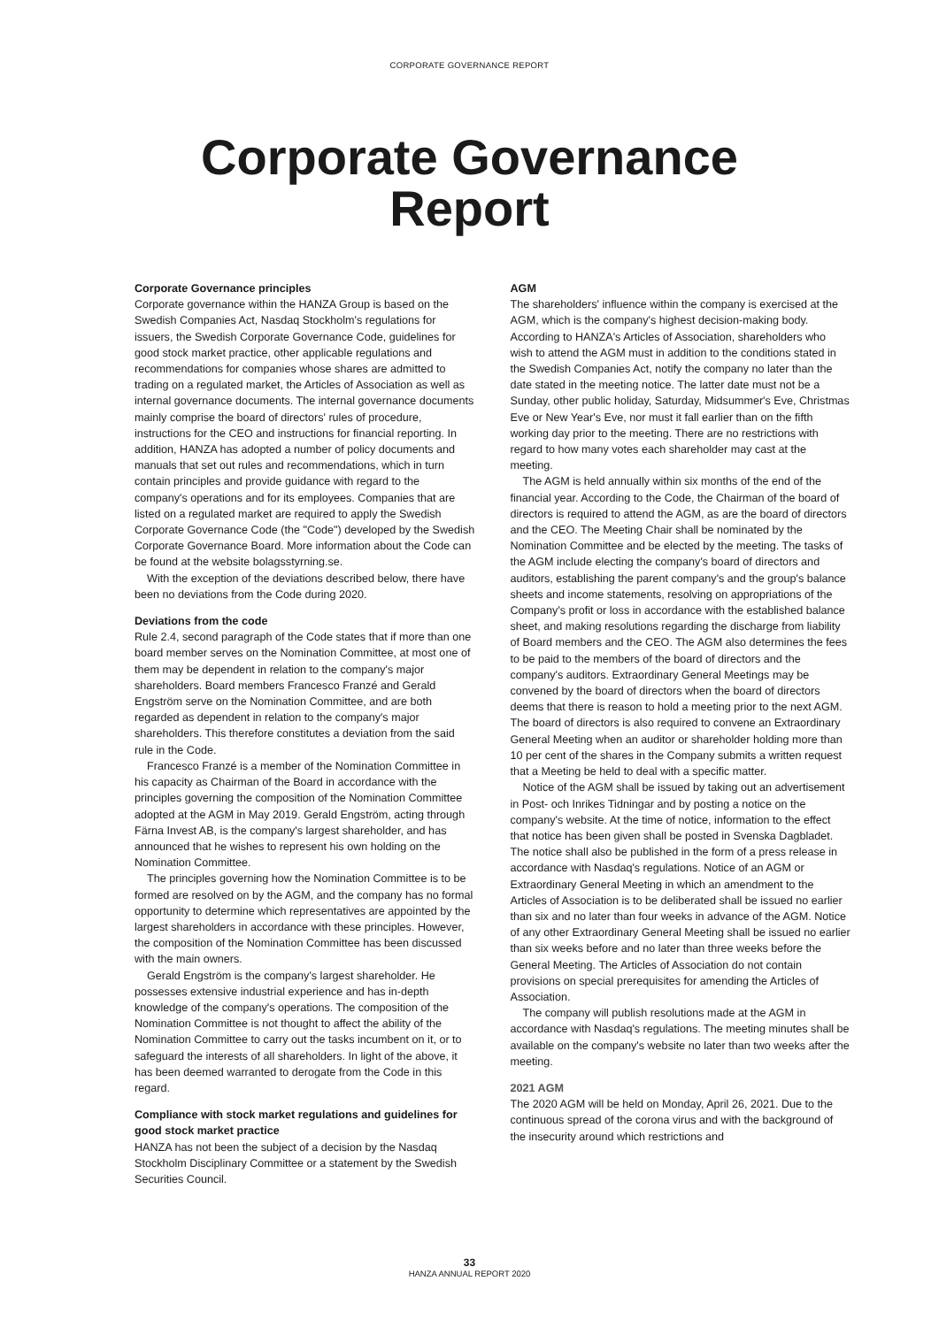CORPORATE GOVERNANCE REPORT
Corporate Governance
Report
Corporate Governance principles
Corporate governance within the HANZA Group is based on the Swedish Companies Act, Nasdaq Stockholm's regulations for issuers, the Swedish Corporate Governance Code, guidelines for good stock market practice, other applicable regulations and recommendations for companies whose shares are admitted to trading on a regulated market, the Articles of Association as well as internal governance documents. The internal governance documents mainly comprise the board of directors' rules of procedure, instructions for the CEO and instructions for financial reporting. In addition, HANZA has adopted a number of policy documents and manuals that set out rules and recommendations, which in turn contain principles and provide guidance with regard to the company's operations and for its employees. Companies that are listed on a regulated market are required to apply the Swedish Corporate Governance Code (the "Code") developed by the Swedish Corporate Governance Board. More information about the Code can be found at the website bolagsstyrning.se.
With the exception of the deviations described below, there have been no deviations from the Code during 2020.
Deviations from the code
Rule 2.4, second paragraph of the Code states that if more than one board member serves on the Nomination Committee, at most one of them may be dependent in relation to the company's major shareholders. Board members Francesco Franzé and Gerald Engström serve on the Nomination Committee, and are both regarded as dependent in relation to the company's major shareholders. This therefore constitutes a deviation from the said rule in the Code.
Francesco Franzé is a member of the Nomination Committee in his capacity as Chairman of the Board in accordance with the principles governing the composition of the Nomination Committee adopted at the AGM in May 2019. Gerald Engström, acting through Färna Invest AB, is the company's largest shareholder, and has announced that he wishes to represent his own holding on the Nomination Committee.
The principles governing how the Nomination Committee is to be formed are resolved on by the AGM, and the company has no formal opportunity to determine which representatives are appointed by the largest shareholders in accordance with these principles. However, the composition of the Nomination Committee has been discussed with the main owners.
Gerald Engström is the company's largest shareholder. He possesses extensive industrial experience and has in-depth knowledge of the company's operations. The composition of the Nomination Committee is not thought to affect the ability of the Nomination Committee to carry out the tasks incumbent on it, or to safeguard the interests of all shareholders. In light of the above, it has been deemed warranted to derogate from the Code in this regard.
Compliance with stock market regulations and guidelines for good stock market practice
HANZA has not been the subject of a decision by the Nasdaq Stockholm Disciplinary Committee or a statement by the Swedish Securities Council.
AGM
The shareholders' influence within the company is exercised at the AGM, which is the company's highest decision-making body. According to HANZA's Articles of Association, shareholders who wish to attend the AGM must in addition to the conditions stated in the Swedish Companies Act, notify the company no later than the date stated in the meeting notice. The latter date must not be a Sunday, other public holiday, Saturday, Midsummer's Eve, Christmas Eve or New Year's Eve, nor must it fall earlier than on the fifth working day prior to the meeting. There are no restrictions with regard to how many votes each shareholder may cast at the meeting.
The AGM is held annually within six months of the end of the financial year. According to the Code, the Chairman of the board of directors is required to attend the AGM, as are the board of directors and the CEO. The Meeting Chair shall be nominated by the Nomination Committee and be elected by the meeting. The tasks of the AGM include electing the company's board of directors and auditors, establishing the parent company's and the group's balance sheets and income statements, resolving on appropriations of the Company's profit or loss in accordance with the established balance sheet, and making resolutions regarding the discharge from liability of Board members and the CEO. The AGM also determines the fees to be paid to the members of the board of directors and the company's auditors. Extraordinary General Meetings may be convened by the board of directors when the board of directors deems that there is reason to hold a meeting prior to the next AGM. The board of directors is also required to convene an Extraordinary General Meeting when an auditor or shareholder holding more than 10 per cent of the shares in the Company submits a written request that a Meeting be held to deal with a specific matter.
Notice of the AGM shall be issued by taking out an advertisement in Post- och Inrikes Tidningar and by posting a notice on the company's website. At the time of notice, information to the effect that notice has been given shall be posted in Svenska Dagbladet. The notice shall also be published in the form of a press release in accordance with Nasdaq's regulations. Notice of an AGM or Extraordinary General Meeting in which an amendment to the Articles of Association is to be deliberated shall be issued no earlier than six and no later than four weeks in advance of the AGM. Notice of any other Extraordinary General Meeting shall be issued no earlier than six weeks before and no later than three weeks before the General Meeting. The Articles of Association do not contain provisions on special prerequisites for amending the Articles of Association.
The company will publish resolutions made at the AGM in accordance with Nasdaq's regulations. The meeting minutes shall be available on the company's website no later than two weeks after the meeting.
2021 AGM
The 2020 AGM will be held on Monday, April 26, 2021. Due to the continuous spread of the corona virus and with the background of the insecurity around which restrictions and
33
HANZA ANNUAL REPORT 2020